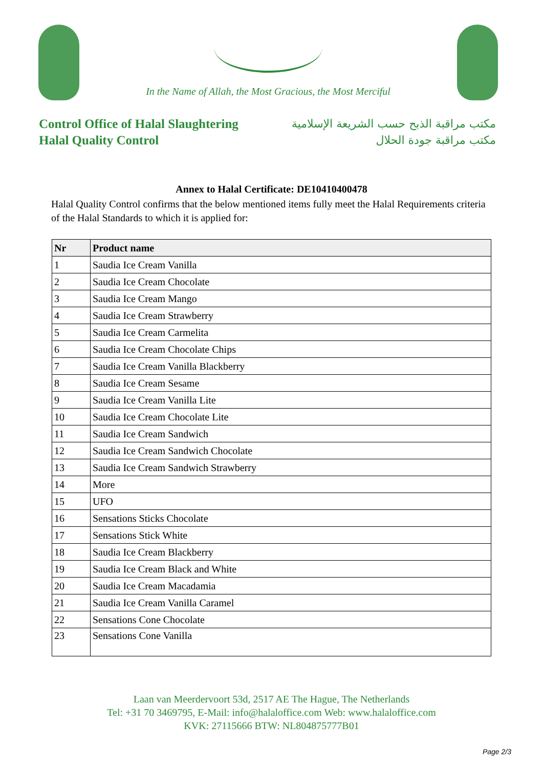In the Name of Allah, the Most Gracious, the Most Merciful
Control Office of Halal Slaughtering
Halal Quality Control
مكتب مراقبة الذبح حسب الشريعة الإسلامية
مكتب مراقبة جودة الحلال
Annex to Halal Certificate: DE10410400478
Halal Quality Control confirms that the below mentioned items fully meet the Halal Requirements criteria of the Halal Standards to which it is applied for:
| Nr | Product name |
| --- | --- |
| 1 | Saudia Ice Cream Vanilla |
| 2 | Saudia Ice Cream Chocolate |
| 3 | Saudia Ice Cream Mango |
| 4 | Saudia Ice Cream Strawberry |
| 5 | Saudia Ice Cream Carmelita |
| 6 | Saudia Ice Cream Chocolate Chips |
| 7 | Saudia Ice Cream Vanilla Blackberry |
| 8 | Saudia Ice Cream Sesame |
| 9 | Saudia Ice Cream Vanilla Lite |
| 10 | Saudia Ice Cream Chocolate Lite |
| 11 | Saudia Ice Cream Sandwich |
| 12 | Saudia Ice Cream Sandwich Chocolate |
| 13 | Saudia Ice Cream Sandwich Strawberry |
| 14 | More |
| 15 | UFO |
| 16 | Sensations Sticks Chocolate |
| 17 | Sensations Stick White |
| 18 | Saudia Ice Cream Blackberry |
| 19 | Saudia Ice Cream Black and White |
| 20 | Saudia Ice Cream Macadamia |
| 21 | Saudia Ice Cream Vanilla Caramel |
| 22 | Sensations Cone Chocolate |
| 23 | Sensations Cone Vanilla |
Laan van Meerdervoort 53d, 2517 AE The Hague, The Netherlands
Tel: +31 70 3469795, E-Mail: info@halaloffice.com Web: www.halaloffice.com
KVK: 27115666 BTW: NL804875777B01
Page 2/3